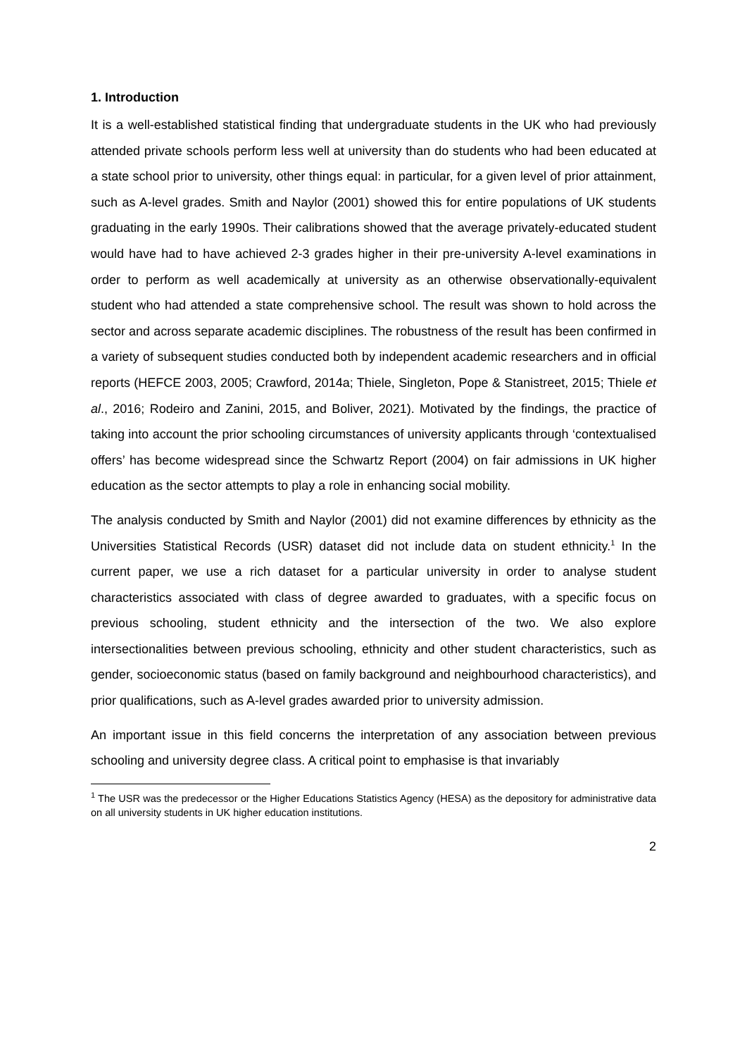1. Introduction
It is a well-established statistical finding that undergraduate students in the UK who had previously attended private schools perform less well at university than do students who had been educated at a state school prior to university, other things equal: in particular, for a given level of prior attainment, such as A-level grades. Smith and Naylor (2001) showed this for entire populations of UK students graduating in the early 1990s. Their calibrations showed that the average privately-educated student would have had to have achieved 2-3 grades higher in their pre-university A-level examinations in order to perform as well academically at university as an otherwise observationally-equivalent student who had attended a state comprehensive school. The result was shown to hold across the sector and across separate academic disciplines. The robustness of the result has been confirmed in a variety of subsequent studies conducted both by independent academic researchers and in official reports (HEFCE 2003, 2005; Crawford, 2014a; Thiele, Singleton, Pope & Stanistreet, 2015; Thiele et al., 2016; Rodeiro and Zanini, 2015, and Boliver, 2021). Motivated by the findings, the practice of taking into account the prior schooling circumstances of university applicants through ‘contextualised offers’ has become widespread since the Schwartz Report (2004) on fair admissions in UK higher education as the sector attempts to play a role in enhancing social mobility.
The analysis conducted by Smith and Naylor (2001) did not examine differences by ethnicity as the Universities Statistical Records (USR) dataset did not include data on student ethnicity.<sup>1</sup> In the current paper, we use a rich dataset for a particular university in order to analyse student characteristics associated with class of degree awarded to graduates, with a specific focus on previous schooling, student ethnicity and the intersection of the two. We also explore intersectionalities between previous schooling, ethnicity and other student characteristics, such as gender, socioeconomic status (based on family background and neighbourhood characteristics), and prior qualifications, such as A-level grades awarded prior to university admission.
An important issue in this field concerns the interpretation of any association between previous schooling and university degree class. A critical point to emphasise is that invariably
<sup>1</sup> The USR was the predecessor or the Higher Educations Statistics Agency (HESA) as the depository for administrative data on all university students in UK higher education institutions.
2